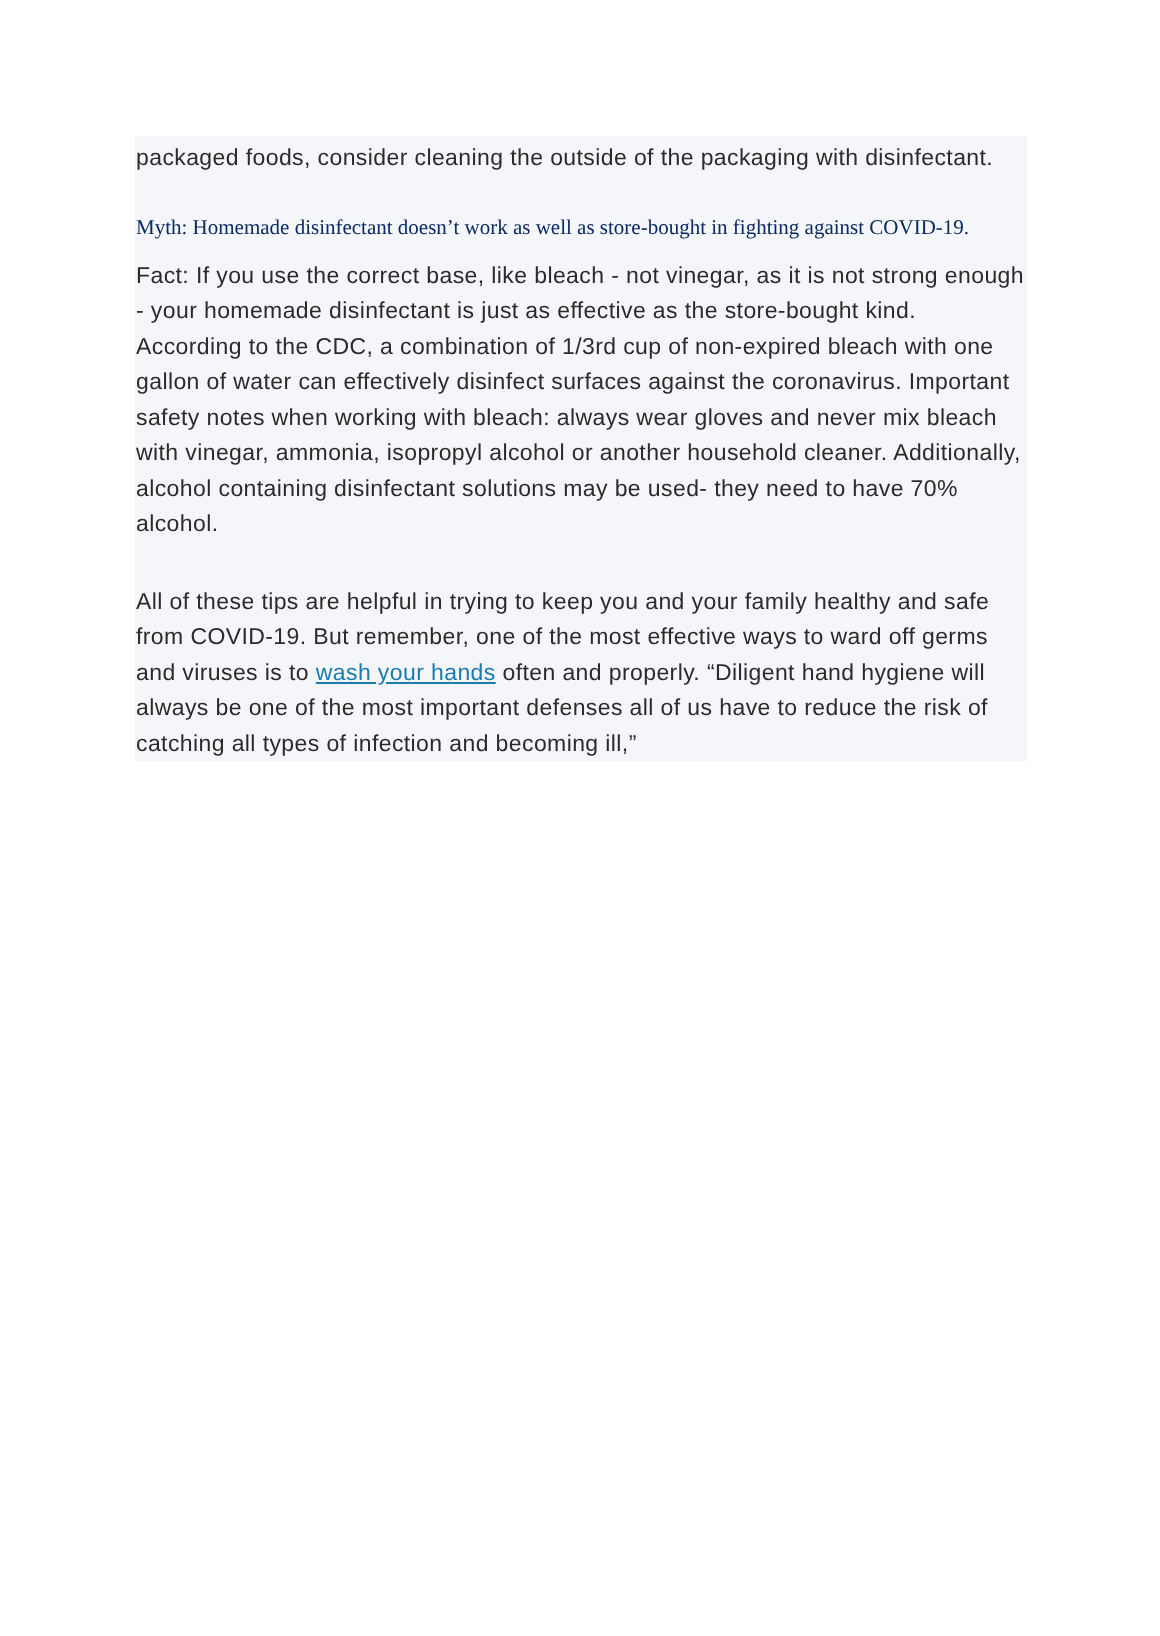packaged foods, consider cleaning the outside of the packaging with disinfectant.
Myth: Homemade disinfectant doesn’t work as well as store-bought in fighting against COVID-19.
Fact: If you use the correct base, like bleach - not vinegar, as it is not strong enough - your homemade disinfectant is just as effective as the store-bought kind. According to the CDC, a combination of 1/3rd cup of non-expired bleach with one gallon of water can effectively disinfect surfaces against the coronavirus. Important safety notes when working with bleach: always wear gloves and never mix bleach with vinegar, ammonia, isopropyl alcohol or another household cleaner. Additionally, alcohol containing disinfectant solutions may be used- they need to have 70% alcohol.
All of these tips are helpful in trying to keep you and your family healthy and safe from COVID-19. But remember, one of the most effective ways to ward off germs and viruses is to wash your hands often and properly. “Diligent hand hygiene will always be one of the most important defenses all of us have to reduce the risk of catching all types of infection and becoming ill,”